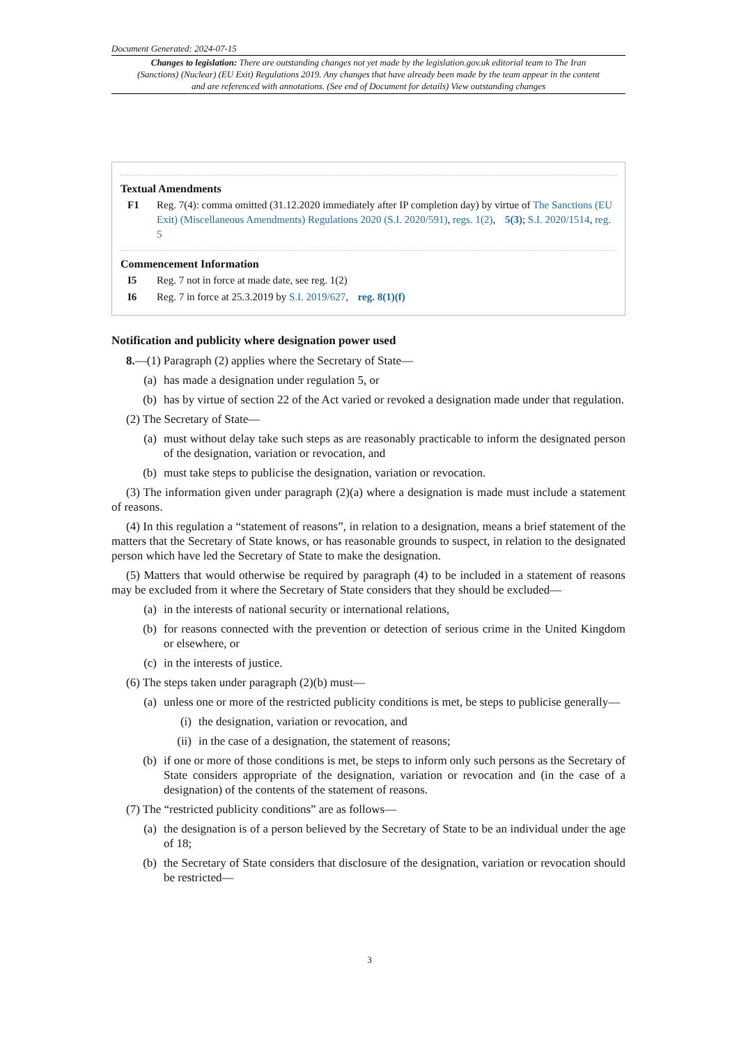Document Generated: 2024-07-15
Changes to legislation: There are outstanding changes not yet made by the legislation.gov.uk editorial team to The Iran (Sanctions) (Nuclear) (EU Exit) Regulations 2019. Any changes that have already been made by the team appear in the content and are referenced with annotations. (See end of Document for details) View outstanding changes
Textual Amendments
F1 Reg. 7(4): comma omitted (31.12.2020 immediately after IP completion day) by virtue of The Sanctions (EU Exit) (Miscellaneous Amendments) Regulations 2020 (S.I. 2020/591), regs. 1(2), 5(3); S.I. 2020/1514, reg. 5
Commencement Information
I5 Reg. 7 not in force at made date, see reg. 1(2)
I6 Reg. 7 in force at 25.3.2019 by S.I. 2019/627, reg. 8(1)(f)
Notification and publicity where designation power used
8.—(1) Paragraph (2) applies where the Secretary of State—
(a) has made a designation under regulation 5, or
(b) has by virtue of section 22 of the Act varied or revoked a designation made under that regulation.
(2) The Secretary of State—
(a) must without delay take such steps as are reasonably practicable to inform the designated person of the designation, variation or revocation, and
(b) must take steps to publicise the designation, variation or revocation.
(3) The information given under paragraph (2)(a) where a designation is made must include a statement of reasons.
(4) In this regulation a “statement of reasons”, in relation to a designation, means a brief statement of the matters that the Secretary of State knows, or has reasonable grounds to suspect, in relation to the designated person which have led the Secretary of State to make the designation.
(5) Matters that would otherwise be required by paragraph (4) to be included in a statement of reasons may be excluded from it where the Secretary of State considers that they should be excluded—
(a) in the interests of national security or international relations,
(b) for reasons connected with the prevention or detection of serious crime in the United Kingdom or elsewhere, or
(c) in the interests of justice.
(6) The steps taken under paragraph (2)(b) must—
(a) unless one or more of the restricted publicity conditions is met, be steps to publicise generally—
(i) the designation, variation or revocation, and
(ii)
in the case of a designation, the statement of reasons;
(b) if one or more of those conditions is met, be steps to inform only such persons as the Secretary of State considers appropriate of the designation, variation or revocation and (in the case of a designation) of the contents of the statement of reasons.
(7) The “restricted publicity conditions” are as follows—
(a) the designation is of a person believed by the Secretary of State to be an individual under the age of 18;
(b) the Secretary of State considers that disclosure of the designation, variation or revocation should be restricted—
3